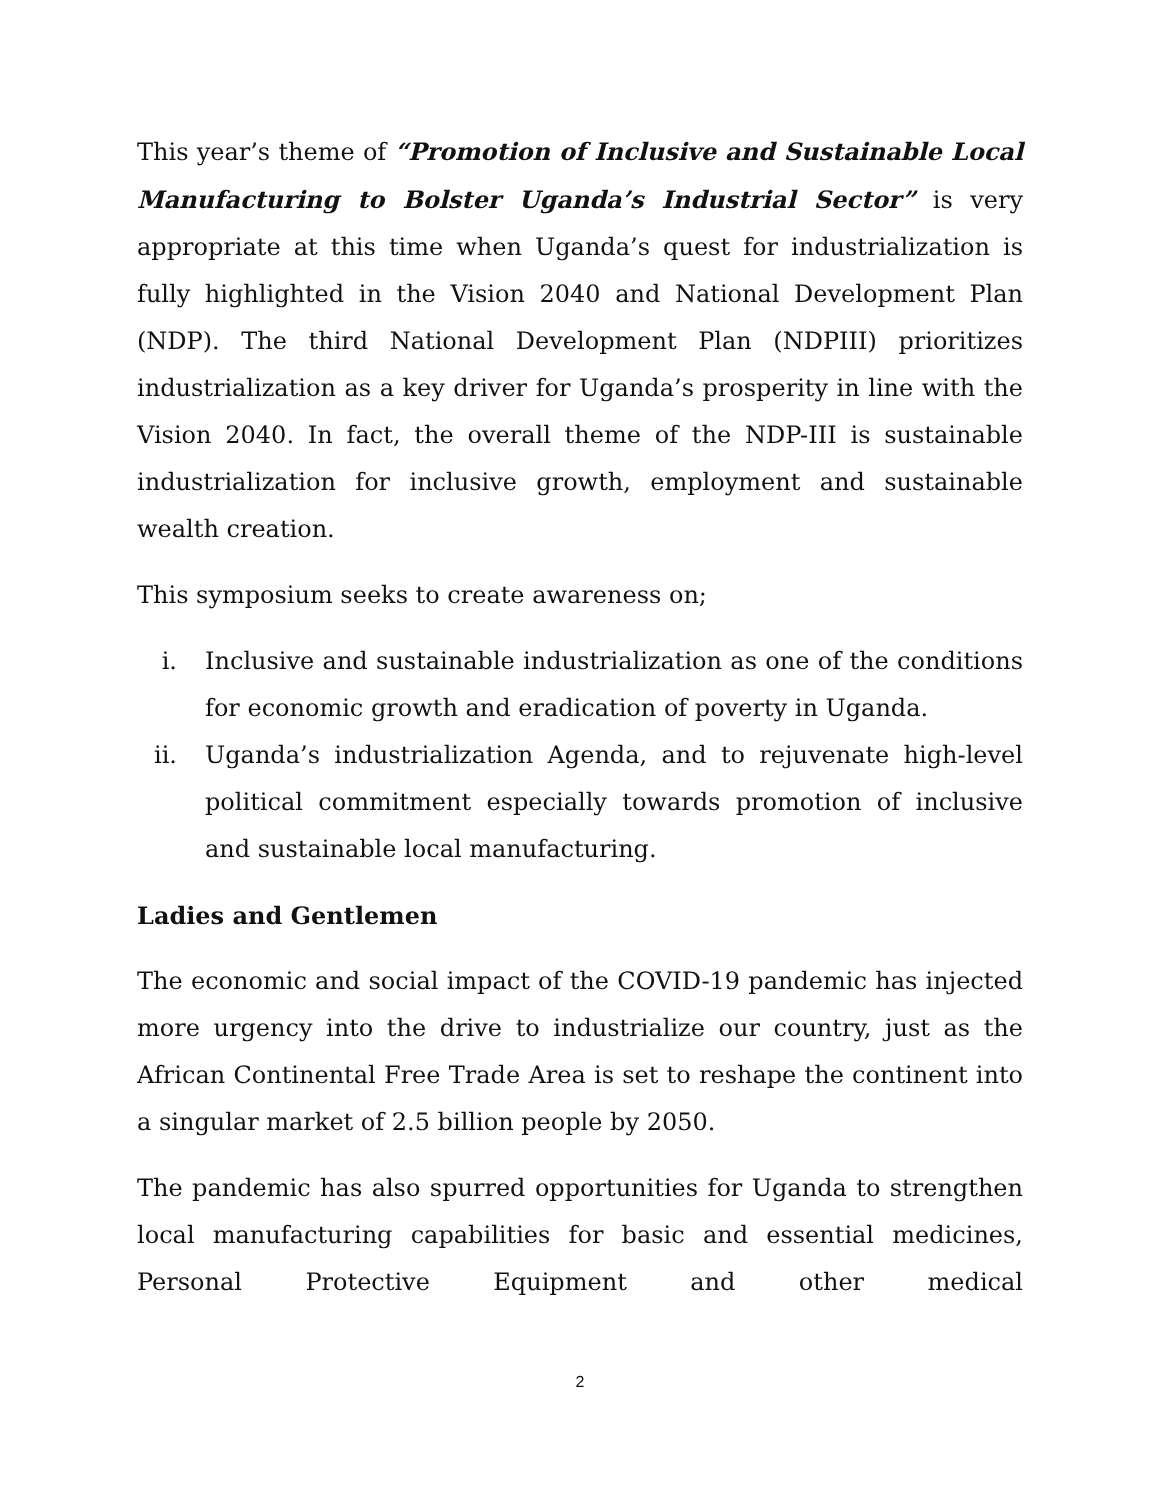This year’s theme of “Promotion of Inclusive and Sustainable Local Manufacturing to Bolster Uganda’s Industrial Sector” is very appropriate at this time when Uganda’s quest for industrialization is fully highlighted in the Vision 2040 and National Development Plan (NDP). The third National Development Plan (NDPIII) prioritizes industrialization as a key driver for Uganda’s prosperity in line with the Vision 2040. In fact, the overall theme of the NDP-III is sustainable industrialization for inclusive growth, employment and sustainable wealth creation.
This symposium seeks to create awareness on;
i. Inclusive and sustainable industrialization as one of the conditions for economic growth and eradication of poverty in Uganda.
ii. Uganda’s industrialization Agenda, and to rejuvenate high-level political commitment especially towards promotion of inclusive and sustainable local manufacturing.
Ladies and Gentlemen
The economic and social impact of the COVID-19 pandemic has injected more urgency into the drive to industrialize our country, just as the African Continental Free Trade Area is set to reshape the continent into a singular market of 2.5 billion people by 2050.
The pandemic has also spurred opportunities for Uganda to strengthen local manufacturing capabilities for basic and essential medicines, Personal Protective Equipment and other medical
2